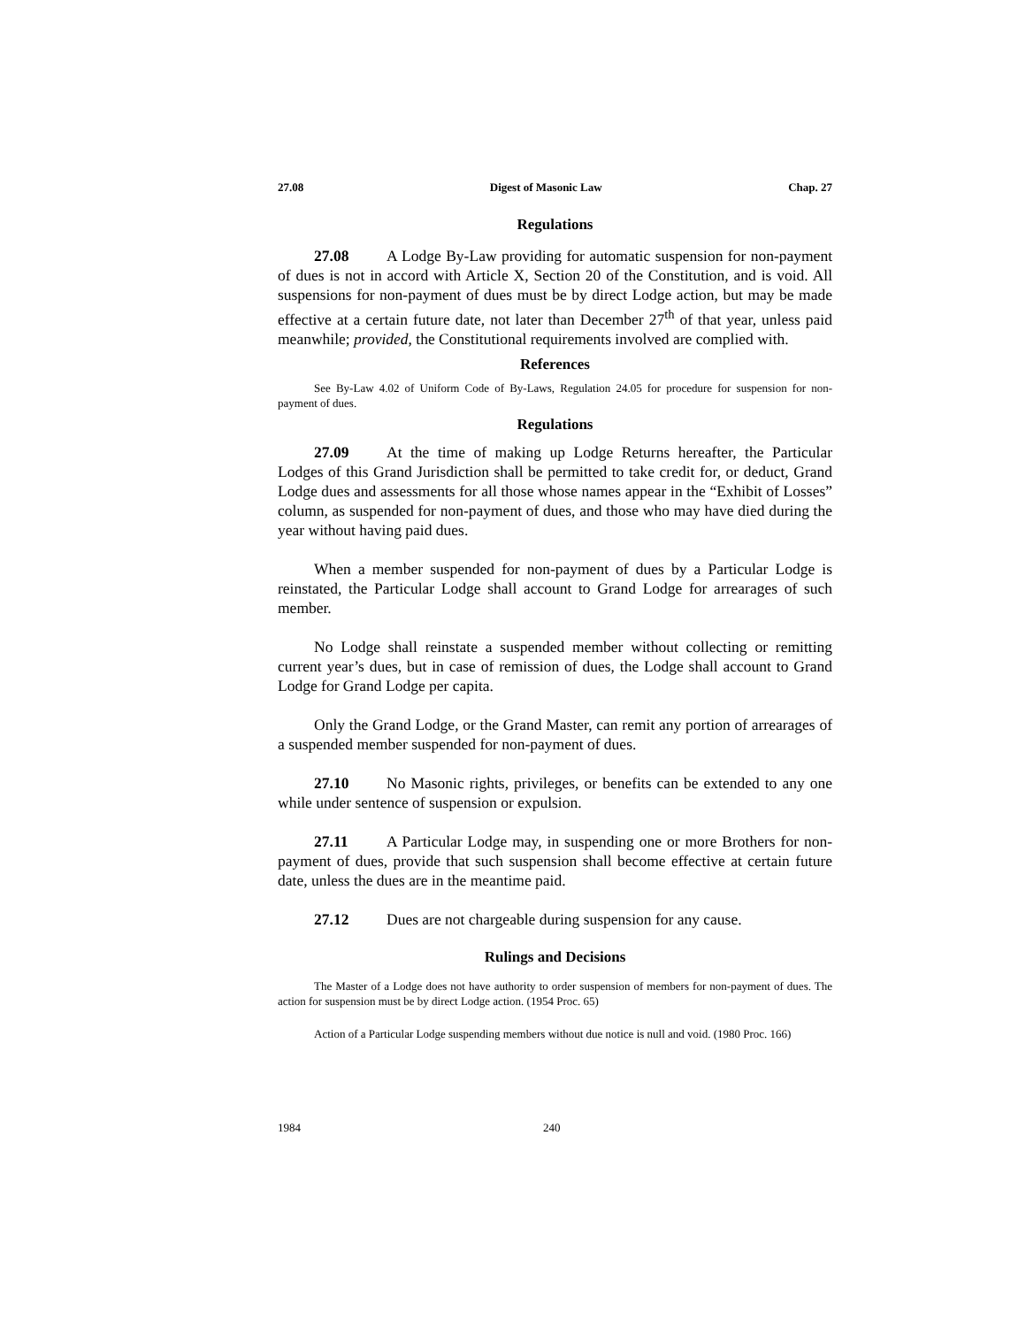27.08 Digest of Masonic Law Chap. 27
Regulations
27.08 A Lodge By-Law providing for automatic suspension for non-payment of dues is not in accord with Article X, Section 20 of the Constitution, and is void. All suspensions for non-payment of dues must be by direct Lodge action, but may be made effective at a certain future date, not later than December 27<sup>th</sup> of that year, unless paid meanwhile; provided, the Constitutional requirements involved are complied with.
References
See By-Law 4.02 of Uniform Code of By-Laws, Regulation 24.05 for procedure for suspension for non-payment of dues.
Regulations
27.09 At the time of making up Lodge Returns hereafter, the Particular Lodges of this Grand Jurisdiction shall be permitted to take credit for, or deduct, Grand Lodge dues and assessments for all those whose names appear in the “Exhibit of Losses” column, as suspended for non-payment of dues, and those who may have died during the year without having paid dues.
When a member suspended for non-payment of dues by a Particular Lodge is reinstated, the Particular Lodge shall account to Grand Lodge for arrearages of such member.
No Lodge shall reinstate a suspended member without collecting or remitting current year’s dues, but in case of remission of dues, the Lodge shall account to Grand Lodge for Grand Lodge per capita.
Only the Grand Lodge, or the Grand Master, can remit any portion of arrearages of a suspended member suspended for non-payment of dues.
27.10 No Masonic rights, privileges, or benefits can be extended to any one while under sentence of suspension or expulsion.
27.11 A Particular Lodge may, in suspending one or more Brothers for non-payment of dues, provide that such suspension shall become effective at certain future date, unless the dues are in the meantime paid.
27.12 Dues are not chargeable during suspension for any cause.
Rulings and Decisions
The Master of a Lodge does not have authority to order suspension of members for non-payment of dues. The action for suspension must be by direct Lodge action. (1954 Proc. 65)
Action of a Particular Lodge suspending members without due notice is null and void. (1980 Proc. 166)
1984 240